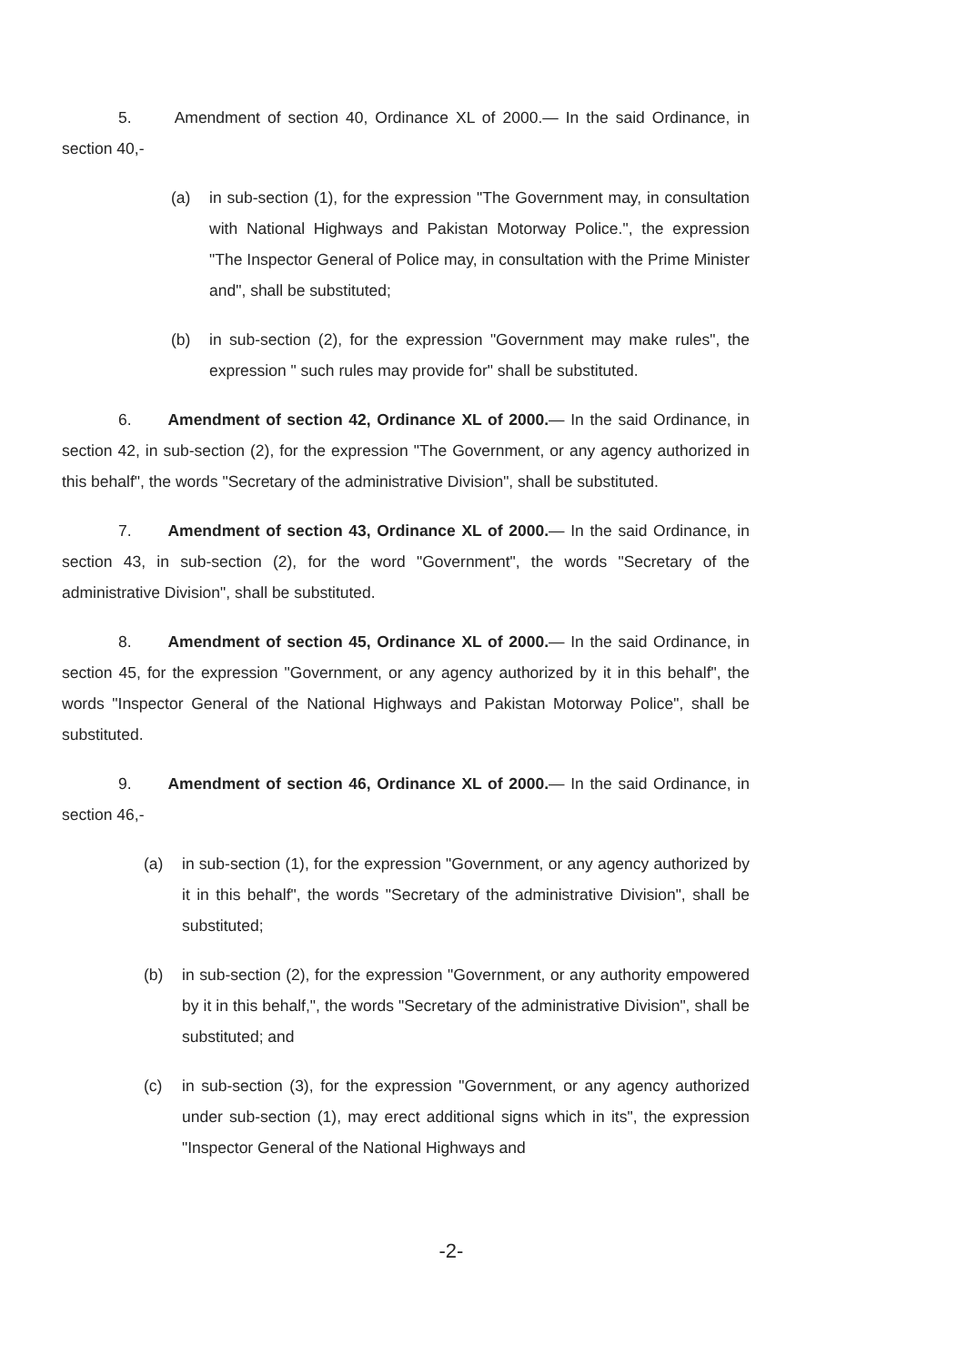5. Amendment of section 40, Ordinance XL of 2000.— In the said Ordinance, in section 40,-
(a) in sub-section (1), for the expression "The Government may, in consultation with National Highways and Pakistan Motorway Police.", the expression "The Inspector General of Police may, in consultation with the Prime Minister and", shall be substituted;
(b) in sub-section (2), for the expression "Government may make rules", the expression " such rules may provide for" shall be substituted.
6. Amendment of section 42, Ordinance XL of 2000.— In the said Ordinance, in section 42, in sub-section (2), for the expression "The Government, or any agency authorized in this behalf", the words "Secretary of the administrative Division", shall be substituted.
7. Amendment of section 43, Ordinance XL of 2000.— In the said Ordinance, in section 43, in sub-section (2), for the word "Government", the words "Secretary of the administrative Division", shall be substituted.
8. Amendment of section 45, Ordinance XL of 2000.— In the said Ordinance, in section 45, for the expression "Government, or any agency authorized by it in this behalf", the words "Inspector General of the National Highways and Pakistan Motorway Police", shall be substituted.
9. Amendment of section 46, Ordinance XL of 2000.— In the said Ordinance, in section 46,-
(a) in sub-section (1), for the expression "Government, or any agency authorized by it in this behalf", the words "Secretary of the administrative Division", shall be substituted;
(b) in sub-section (2), for the expression "Government, or any authority empowered by it in this behalf,", the words "Secretary of the administrative Division", shall be substituted; and
(c) in sub-section (3), for the expression "Government, or any agency authorized under sub-section (1), may erect additional signs which in its", the expression "Inspector General of the National Highways and
-2-